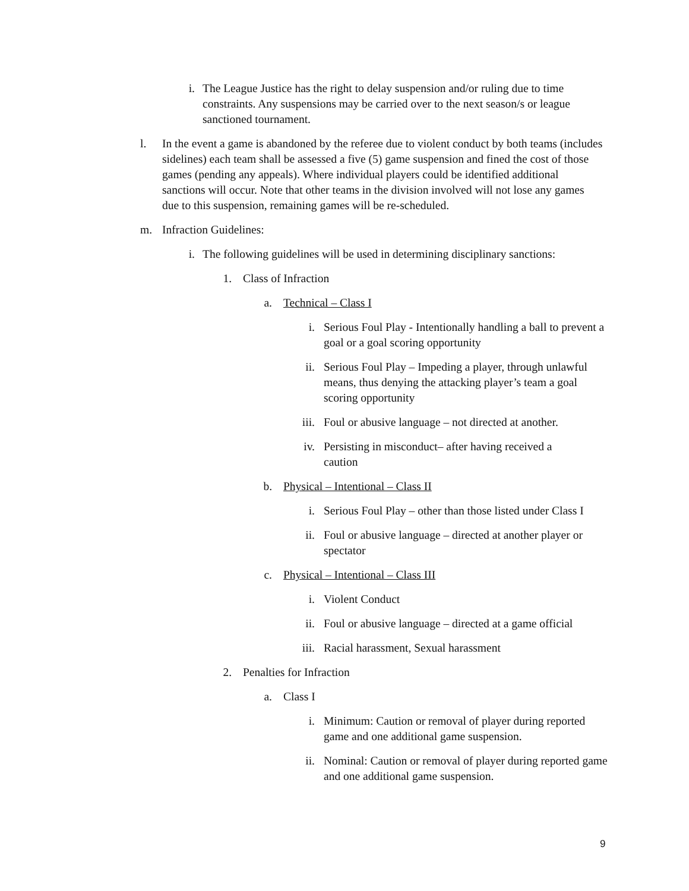i. The League Justice has the right to delay suspension and/or ruling due to time constraints. Any suspensions may be carried over to the next season/s or league sanctioned tournament.
l. In the event a game is abandoned by the referee due to violent conduct by both teams (includes sidelines) each team shall be assessed a five (5) game suspension and fined the cost of those games (pending any appeals). Where individual players could be identified additional sanctions will occur. Note that other teams in the division involved will not lose any games due to this suspension, remaining games will be re-scheduled.
m. Infraction Guidelines:
i. The following guidelines will be used in determining disciplinary sanctions:
1. Class of Infraction
a. Technical – Class I
i. Serious Foul Play - Intentionally handling a ball to prevent a goal or a goal scoring opportunity
ii. Serious Foul Play – Impeding a player, through unlawful means, thus denying the attacking player’s team a goal scoring opportunity
iii. Foul or abusive language – not directed at another.
iv. Persisting in misconduct– after having received a caution
b. Physical – Intentional – Class II
i. Serious Foul Play – other than those listed under Class I
ii. Foul or abusive language – directed at another player or spectator
c. Physical – Intentional – Class III
i. Violent Conduct
ii. Foul or abusive language – directed at a game official
iii. Racial harassment, Sexual harassment
2. Penalties for Infraction
a. Class I
i. Minimum: Caution or removal of player during reported game and one additional game suspension.
ii. Nominal: Caution or removal of player during reported game and one additional game suspension.
9